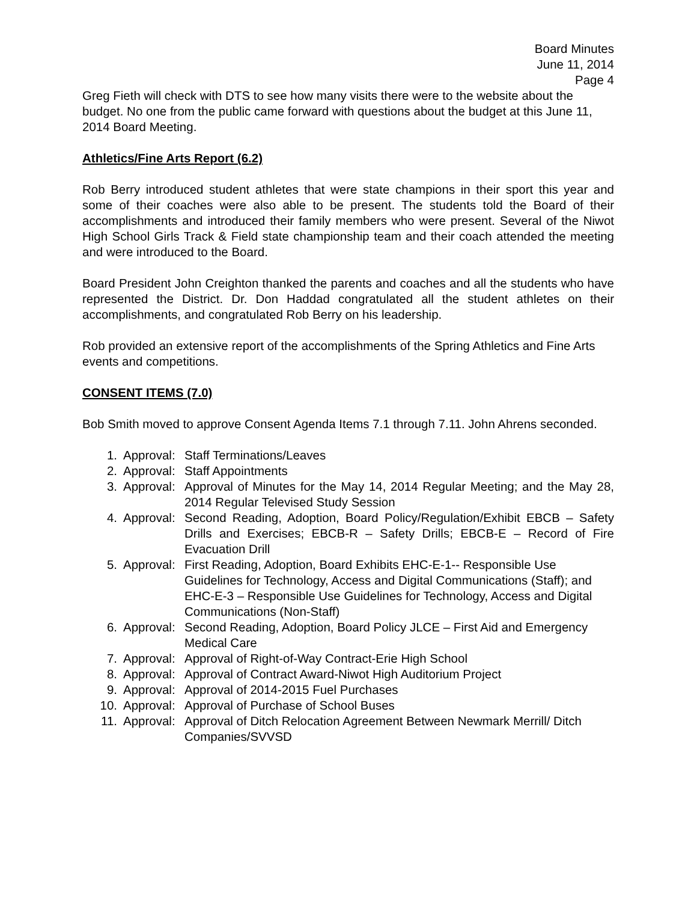Board Minutes
June 11, 2014
Page 4
Greg Fieth will check with DTS to see how many visits there were to the website about the budget. No one from the public came forward with questions about the budget at this June 11, 2014 Board Meeting.
Athletics/Fine Arts Report (6.2)
Rob Berry introduced student athletes that were state champions in their sport this year and some of their coaches were also able to be present. The students told the Board of their accomplishments and introduced their family members who were present. Several of the Niwot High School Girls Track & Field state championship team and their coach attended the meeting and were introduced to the Board.
Board President John Creighton thanked the parents and coaches and all the students who have represented the District. Dr. Don Haddad congratulated all the student athletes on their accomplishments, and congratulated Rob Berry on his leadership.
Rob provided an extensive report of the accomplishments of the Spring Athletics and Fine Arts events and competitions.
CONSENT ITEMS (7.0)
Bob Smith moved to approve Consent Agenda Items 7.1 through 7.11. John Ahrens seconded.
1. Approval: Staff Terminations/Leaves
2. Approval: Staff Appointments
3. Approval: Approval of Minutes for the May 14, 2014 Regular Meeting; and the May 28, 2014 Regular Televised Study Session
4. Approval: Second Reading, Adoption, Board Policy/Regulation/Exhibit EBCB – Safety Drills and Exercises; EBCB-R – Safety Drills; EBCB-E – Record of Fire Evacuation Drill
5. Approval: First Reading, Adoption, Board Exhibits EHC-E-1-- Responsible Use Guidelines for Technology, Access and Digital Communications (Staff); and EHC-E-3 – Responsible Use Guidelines for Technology, Access and Digital Communications (Non-Staff)
6. Approval: Second Reading, Adoption, Board Policy JLCE – First Aid and Emergency Medical Care
7. Approval: Approval of Right-of-Way Contract-Erie High School
8. Approval: Approval of Contract Award-Niwot High Auditorium Project
9. Approval: Approval of 2014-2015 Fuel Purchases
10. Approval: Approval of Purchase of School Buses
11. Approval: Approval of Ditch Relocation Agreement Between Newmark Merrill/ Ditch Companies/SVVSD